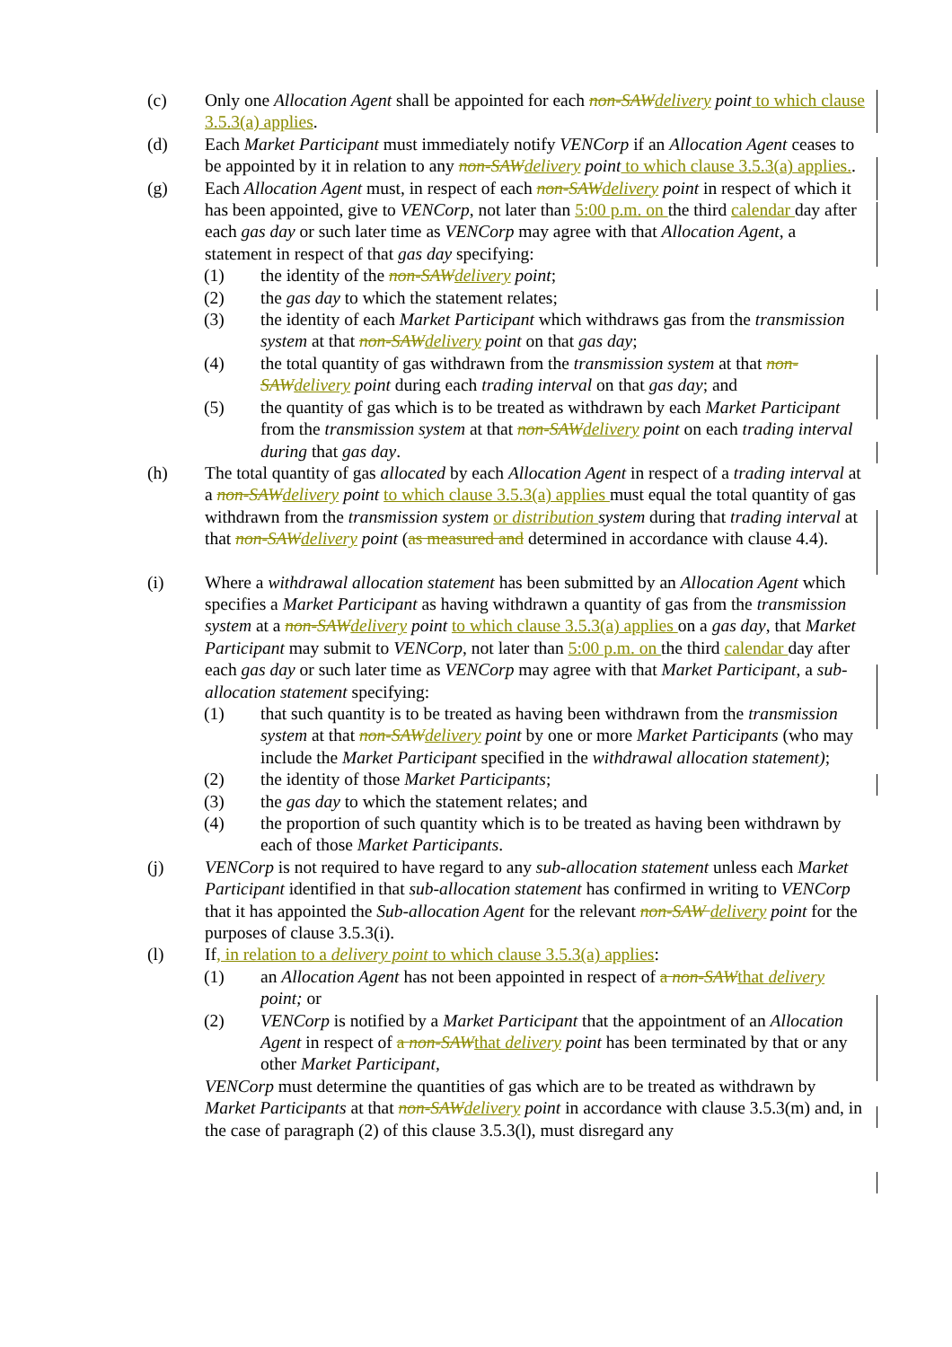(c) Only one Allocation Agent shall be appointed for each non-SAWdelivery point to which clause 3.5.3(a) applies.
(d) Each Market Participant must immediately notify VENCorp if an Allocation Agent ceases to be appointed by it in relation to any non-SAWdelivery point to which clause 3.5.3(a) applies..
(g) Each Allocation Agent must, in respect of each non-SAWdelivery point in respect of which it has been appointed, give to VENCorp, not later than 5:00 p.m. on the third calendar day after each gas day or such later time as VENCorp may agree with that Allocation Agent, a statement in respect of that gas day specifying:
(1) the identity of the non-SAWdelivery point;
(2) the gas day to which the statement relates;
(3) the identity of each Market Participant which withdraws gas from the transmission system at that non-SAWdelivery point on that gas day;
(4) the total quantity of gas withdrawn from the transmission system at that non-SAWdelivery point during each trading interval on that gas day; and
(5) the quantity of gas which is to be treated as withdrawn by each Market Participant from the transmission system at that non-SAWdelivery point on each trading interval during that gas day.
(h) The total quantity of gas allocated by each Allocation Agent in respect of a trading interval at a non-SAWdelivery point to which clause 3.5.3(a) applies must equal the total quantity of gas withdrawn from the transmission system or distribution system during that trading interval at that non-SAWdelivery point (as measured and determined in accordance with clause 4.4).
(i) Where a withdrawal allocation statement has been submitted by an Allocation Agent which specifies a Market Participant as having withdrawn a quantity of gas from the transmission system at a non-SAWdelivery point to which clause 3.5.3(a) applies on a gas day, that Market Participant may submit to VENCorp, not later than 5:00 p.m. on the third calendar day after each gas day or such later time as VENCorp may agree with that Market Participant, a sub-allocation statement specifying:
(1) that such quantity is to be treated as having been withdrawn from the transmission system at that non-SAWdelivery point by one or more Market Participants (who may include the Market Participant specified in the withdrawal allocation statement);
(2) the identity of those Market Participants;
(3) the gas day to which the statement relates; and
(4) the proportion of such quantity which is to be treated as having been withdrawn by each of those Market Participants.
(j) VENCorp is not required to have regard to any sub-allocation statement unless each Market Participant identified in that sub-allocation statement has confirmed in writing to VENCorp that it has appointed the Sub-allocation Agent for the relevant non-SAW delivery point for the purposes of clause 3.5.3(i).
(l) If, in relation to a delivery point to which clause 3.5.3(a) applies:
(1) an Allocation Agent has not been appointed in respect of a non-SAWthat delivery point; or
(2) VENCorp is notified by a Market Participant that the appointment of an Allocation Agent in respect of a non-SAWthat delivery point has been terminated by that or any other Market Participant,
VENCorp must determine the quantities of gas which are to be treated as withdrawn by Market Participants at that non-SAWdelivery point in accordance with clause 3.5.3(m) and, in the case of paragraph (2) of this clause 3.5.3(l), must disregard any